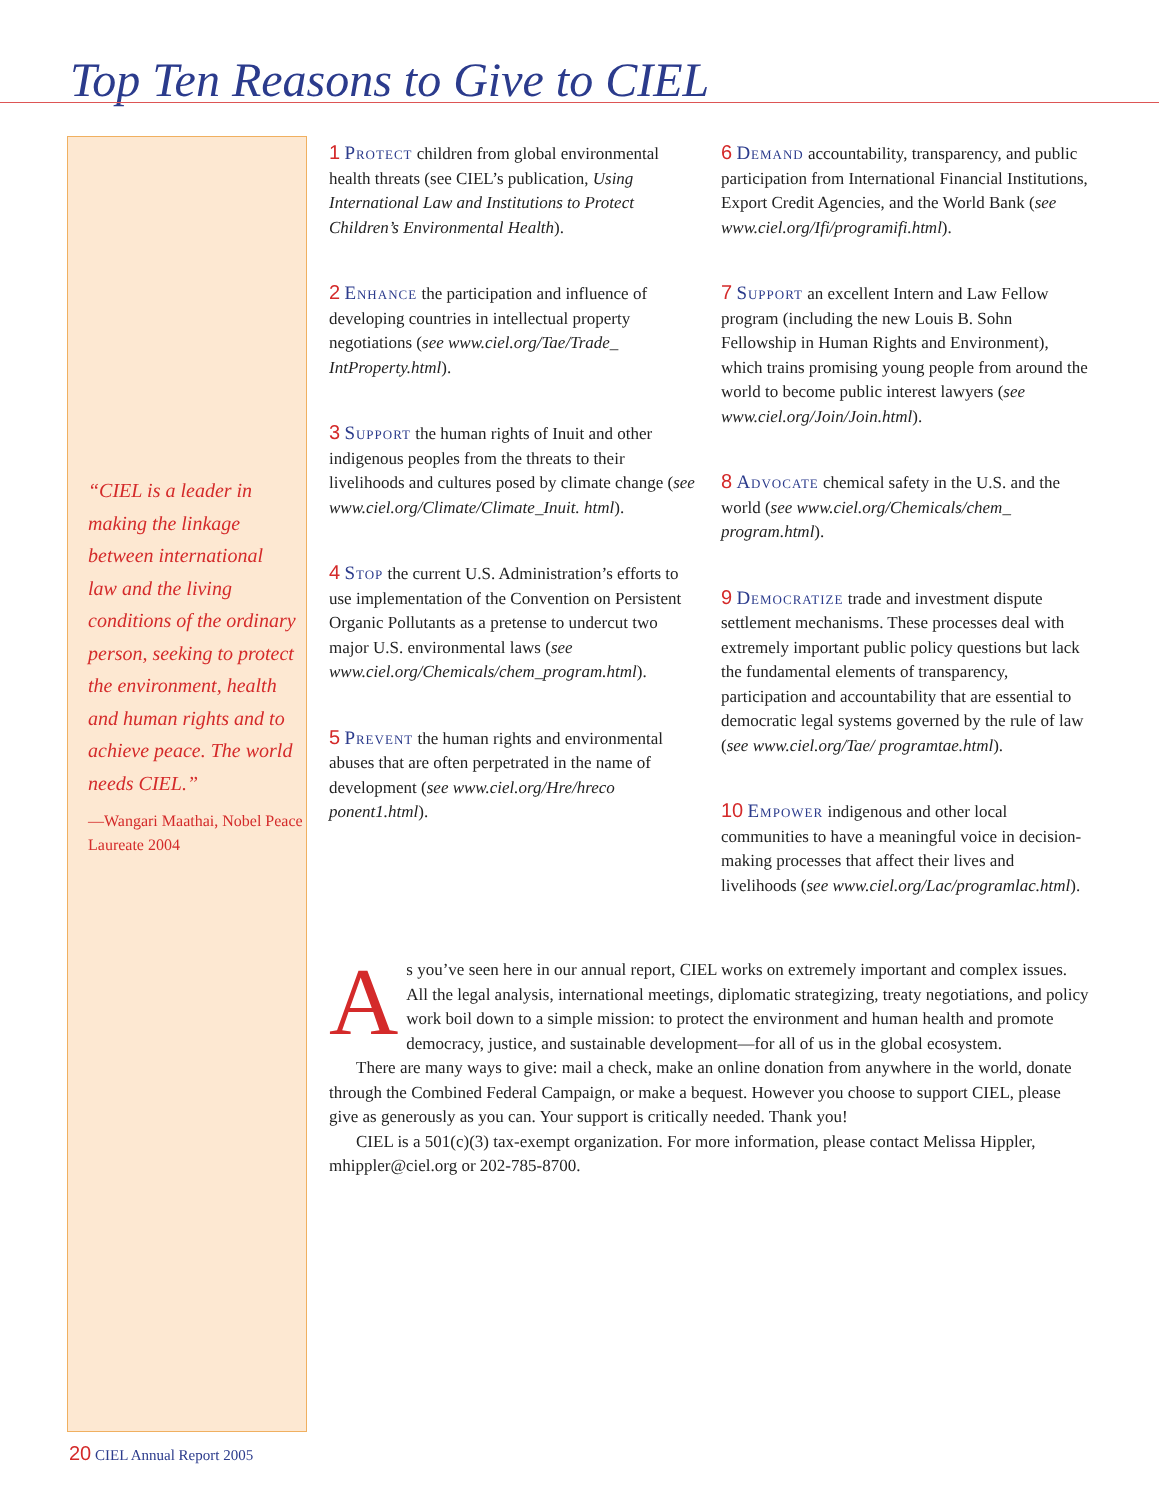Top Ten Reasons to Give to CIEL
“CIEL is a leader in making the linkage between international law and the living conditions of the ordinary person, seeking to protect the environment, health and human rights and to achieve peace. The world needs CIEL.”
—Wangari Maathai, Nobel Peace Laureate 2004
1 Protect children from global environmental health threats (see CIEL’s publication, Using International Law and Institutions to Protect Children’s Environmental Health).
2 Enhance the participation and influence of developing countries in intellectual property negotiations (see www.ciel.org/Tae/Trade_ IntProperty.html).
3 Support the human rights of Inuit and other indigenous peoples from the threats to their livelihoods and cultures posed by climate change (see www.ciel.org/Climate/Climate_Inuit. html).
4 Stop the current U.S. Administration’s efforts to use implementation of the Convention on Persistent Organic Pollutants as a pretense to undercut two major U.S. environmental laws (see www.ciel.org/Chemicals/chem_program.html).
5 Prevent the human rights and environmental abuses that are often perpetrated in the name of development (see www.ciel.org/Hre/hreco ponent1.html).
6 Demand accountability, transparency, and public participation from International Financial Institutions, Export Credit Agencies, and the World Bank (see www.ciel.org/Ifi/programifi.html).
7 Support an excellent Intern and Law Fellow program (including the new Louis B. Sohn Fellowship in Human Rights and Environment), which trains promising young people from around the world to become public interest lawyers (see www.ciel.org/Join/Join.html).
8 Advocate chemical safety in the U.S. and the world (see www.ciel.org/Chemicals/chem_ program.html).
9 Democratize trade and investment dispute settlement mechanisms. These processes deal with extremely important public policy questions but lack the fundamental elements of transparency, participation and accountability that are essential to democratic legal systems governed by the rule of law (see www.ciel.org/Tae/ programtae.html).
10 Empower indigenous and other local communities to have a meaningful voice in decision-making processes that affect their lives and livelihoods (see www.ciel.org/Lac/programlac.html).
As you’ve seen here in our annual report, CIEL works on extremely important and complex issues. All the legal analysis, international meetings, diplomatic strategizing, treaty negotiations, and policy work boil down to a simple mission: to protect the environment and human health and promote democracy, justice, and sustainable development—for all of us in the global ecosystem.
There are many ways to give: mail a check, make an online donation from anywhere in the world, donate through the Combined Federal Campaign, or make a bequest. However you choose to support CIEL, please give as generously as you can. Your support is critically needed. Thank you!
CIEL is a 501(c)(3) tax-exempt organization. For more information, please contact Melissa Hippler, mhippler@ciel.org or 202-785-8700.
20 CIEL Annual Report 2005